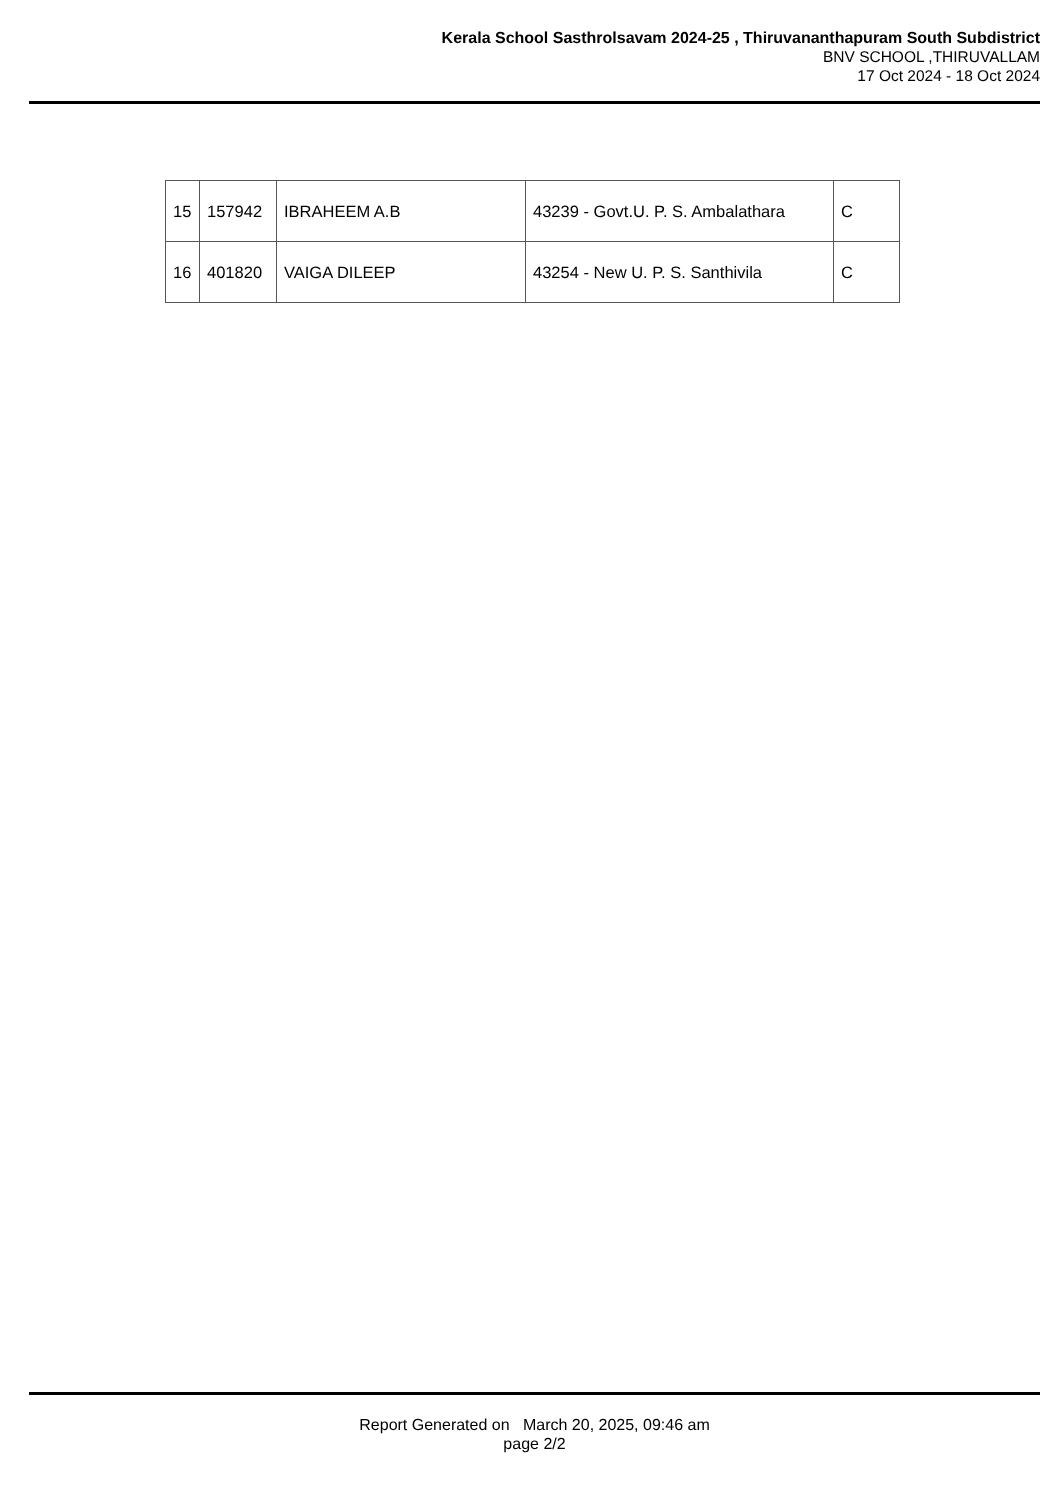Kerala School Sasthrolsavam 2024-25 , Thiruvananthapuram South Subdistrict
BNV SCHOOL ,THIRUVALLAM
17 Oct 2024 - 18 Oct 2024
| 15 | 157942 | IBRAHEEM A.B | 43239 - Govt.U. P. S. Ambalathara | C |
| 16 | 401820 | VAIGA DILEEP | 43254 - New U. P. S. Santhivila | C |
Report Generated on March 20, 2025, 09:46 am
page 2/2